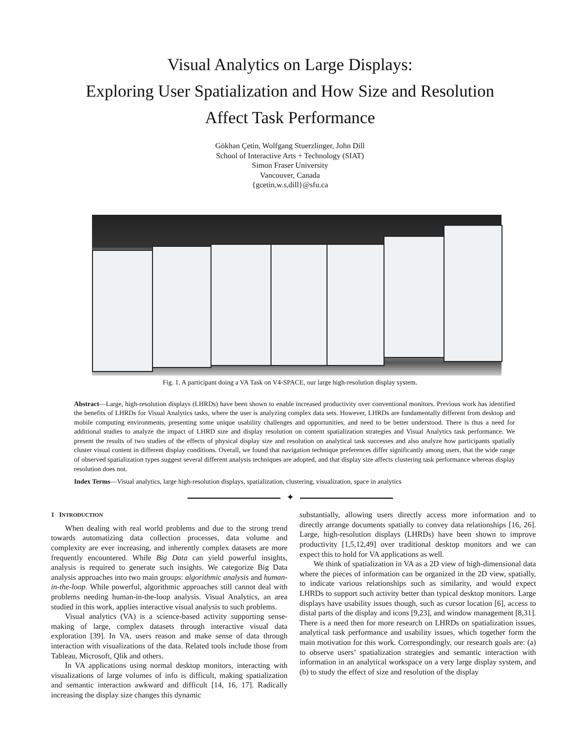Visual Analytics on Large Displays:
Exploring User Spatialization and How Size and Resolution
Affect Task Performance
Gökhan Çetin, Wolfgang Stuerzlinger, John Dill
School of Interactive Arts + Technology (SIAT)
Simon Fraser University
Vancouver, Canada
{gcetin,w.s,dill}@sfu.ca
Fig. 1. A participant doing a VA Task on V4-SPACE, our large high-resolution display system.
Abstract—Large, high-resolution displays (LHRDs) have been shown to enable increased productivity over conventional monitors. Previous work has identified the benefits of LHRDs for Visual Analytics tasks, where the user is analyzing complex data sets. However, LHRDs are fundamentally different from desktop and mobile computing environments, presenting some unique usability challenges and opportunities, and need to be better understood. There is thus a need for additional studies to analyze the impact of LHRD size and display resolution on content spatialization strategies and Visual Analytics task performance. We present the results of two studies of the effects of physical display size and resolution on analytical task successes and also analyze how participants spatially cluster visual content in different display conditions. Overall, we found that navigation technique preferences differ significantly among users, that the wide range of observed spatialization types suggest several different analysis techniques are adopted, and that display size affects clustering task performance whereas display resolution does not.
Index Terms—Visual analytics, large high-resolution displays, spatialization, clustering, visualization, space in analytics
✦
1 INTRODUCTION
When dealing with real world problems and due to the strong trend towards automatizing data collection processes, data volume and complexity are ever increasing, and inherently complex datasets are more frequently encountered. While Big Data can yield powerful insights, analysis is required to generate such insights. We categorize Big Data analysis approaches into two main groups: algorithmic analysis and human-in-the-loop. While powerful, algorithmic approaches still cannot deal with problems needing human-in-the-loop analysis. Visual Analytics, an area studied in this work, applies interactive visual analysis to such problems.
Visual analytics (VA) is a science-based activity supporting sense-making of large, complex datasets through interactive visual data exploration [39]. In VA, users reason and make sense of data through interaction with visualizations of the data. Related tools include those from Tableau, Microsoft, Qlik and others.
In VA applications using normal desktop monitors, interacting with visualizations of large volumes of info is difficult, making spatialization and semantic interaction awkward and difficult [14, 16, 17]. Radically increasing the display size changes this dynamic
substantially, allowing users directly access more information and to directly arrange documents spatially to convey data relationships [16, 26]. Large, high-resolution displays (LHRDs) have been shown to improve productivity [1,5,12,49] over traditional desktop monitors and we can expect this to hold for VA applications as well.
We think of spatialization in VA as a 2D view of high-dimensional data where the pieces of information can be organized in the 2D view, spatially, to indicate various relationships such as similarity, and would expect LHRDs to support such activity better than typical desktop monitors. Large displays have usability issues though, such as cursor location [6], access to distal parts of the display and icons [9,23], and window management [8,31]. There is a need then for more research on LHRDs on spatialization issues, analytical task performance and usability issues, which together form the main motivation for this work. Correspondingly, our research goals are: (a) to observe users’ spatialization strategies and semantic interaction with information in an analytical workspace on a very large display system, and (b) to study the effect of size and resolution of the display